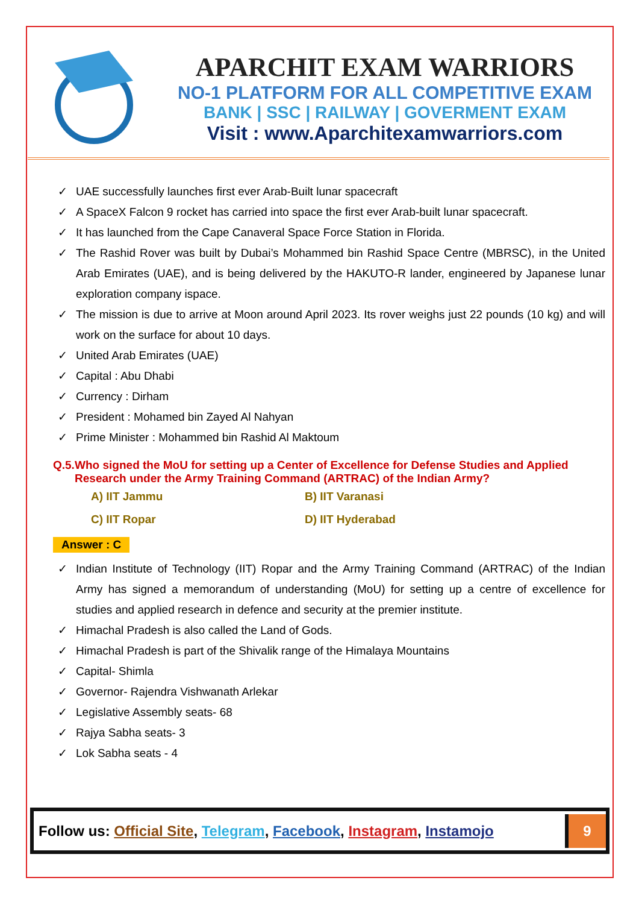APARCHIT EXAM WARRIORS
NO-1 PLATFORM FOR ALL COMPETITIVE EXAM
BANK | SSC | RAILWAY | GOVERMENT EXAM
Visit : www.Aparchitexamwarriors.com
✓ UAE successfully launches first ever Arab-Built lunar spacecraft
✓ A SpaceX Falcon 9 rocket has carried into space the first ever Arab-built lunar spacecraft.
✓ It has launched from the Cape Canaveral Space Force Station in Florida.
✓ The Rashid Rover was built by Dubai’s Mohammed bin Rashid Space Centre (MBRSC), in the United Arab Emirates (UAE), and is being delivered by the HAKUTO-R lander, engineered by Japanese lunar exploration company ispace.
✓ The mission is due to arrive at Moon around April 2023. Its rover weighs just 22 pounds (10 kg) and will work on the surface for about 10 days.
✓ United Arab Emirates (UAE)
✓ Capital : Abu Dhabi
✓ Currency : Dirham
✓ President : Mohamed bin Zayed Al Nahyan
✓ Prime Minister : Mohammed bin Rashid Al Maktoum
Q.5. Who signed the MoU for setting up a Center of Excellence for Defense Studies and Applied Research under the Army Training Command (ARTRAC) of the Indian Army?
A) IIT Jammu
B) IIT Varanasi
C) IIT Ropar
D) IIT Hyderabad
Answer : C
✓ Indian Institute of Technology (IIT) Ropar and the Army Training Command (ARTRAC) of the Indian Army has signed a memorandum of understanding (MoU) for setting up a centre of excellence for studies and applied research in defence and security at the premier institute.
✓ Himachal Pradesh is also called the Land of Gods.
✓ Himachal Pradesh is part of the Shivalik range of the Himalaya Mountains
✓ Capital- Shimla
✓ Governor- Rajendra Vishwanath Arlekar
✓ Legislative Assembly seats- 68
✓ Rajya Sabha seats- 3
✓ Lok Sabha seats - 4
Follow us: Official Site, Telegram, Facebook, Instagram, Instamojo
9